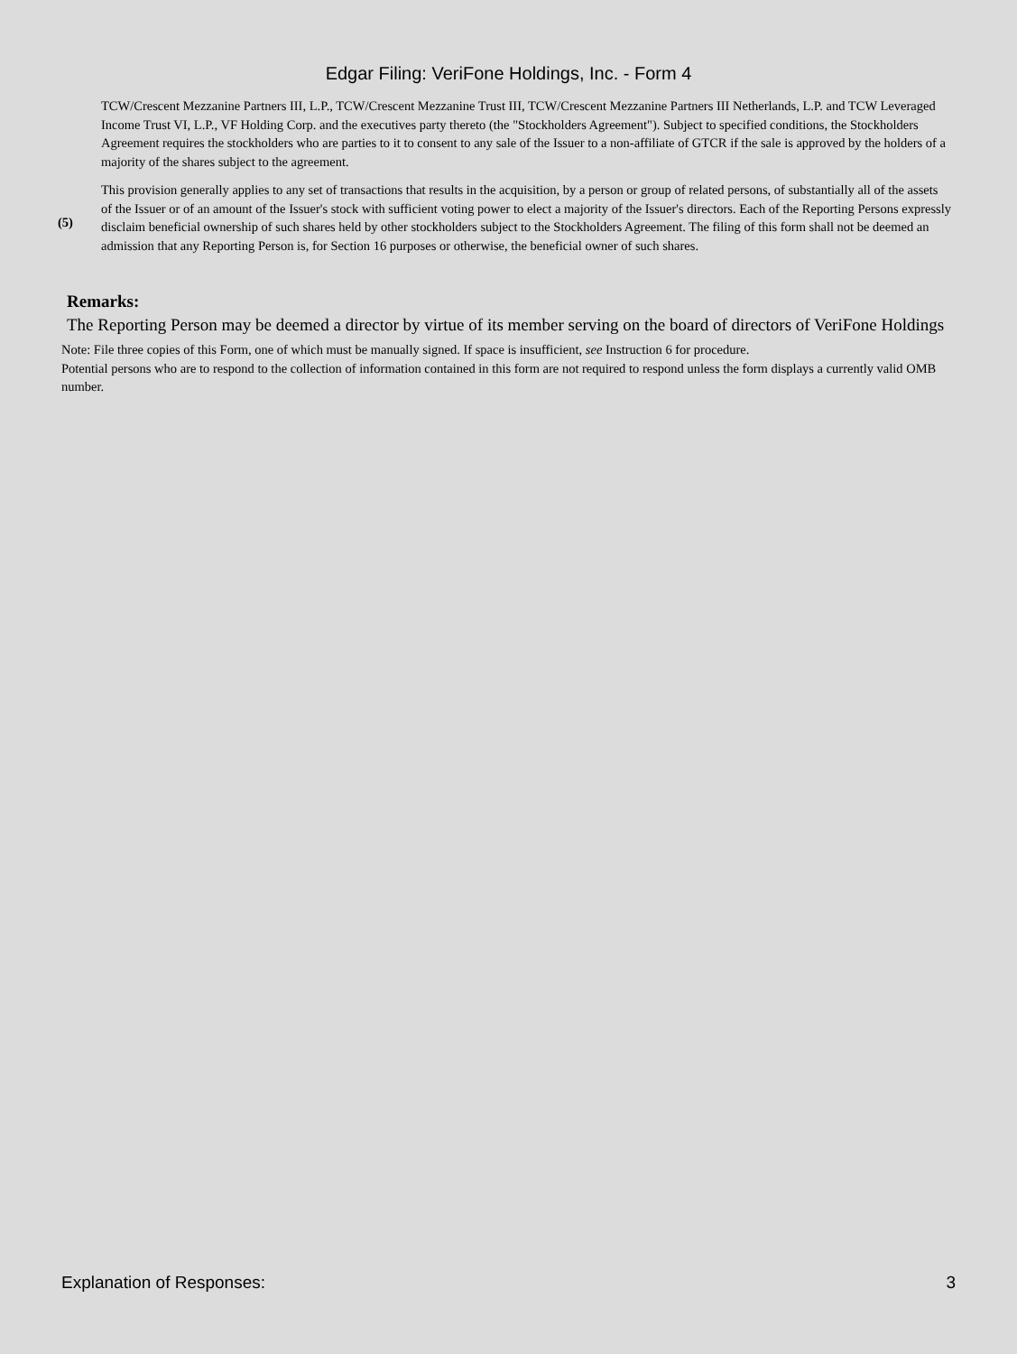Edgar Filing: VeriFone Holdings, Inc. - Form 4
TCW/Crescent Mezzanine Partners III, L.P., TCW/Crescent Mezzanine Trust III, TCW/Crescent Mezzanine Partners III Netherlands, L.P. and TCW Leveraged Income Trust VI, L.P., VF Holding Corp. and the executives party thereto (the "Stockholders Agreement"). Subject to specified conditions, the Stockholders Agreement requires the stockholders who are parties to it to consent to any sale of the Issuer to a non-affiliate of GTCR if the sale is approved by the holders of a majority of the shares subject to the agreement.
(5) This provision generally applies to any set of transactions that results in the acquisition, by a person or group of related persons, of substantially all of the assets of the Issuer or of an amount of the Issuer's stock with sufficient voting power to elect a majority of the Issuer's directors. Each of the Reporting Persons expressly disclaim beneficial ownership of such shares held by other stockholders subject to the Stockholders Agreement. The filing of this form shall not be deemed an admission that any Reporting Person is, for Section 16 purposes or otherwise, the beneficial owner of such shares.
Remarks:
The Reporting Person may be deemed a director by virtue of its member serving on the board of directors of VeriFone Holdings
Note: File three copies of this Form, one of which must be manually signed. If space is insufficient, see Instruction 6 for procedure.
Potential persons who are to respond to the collection of information contained in this form are not required to respond unless the form displays a currently valid OMB number.
Explanation of Responses: 3